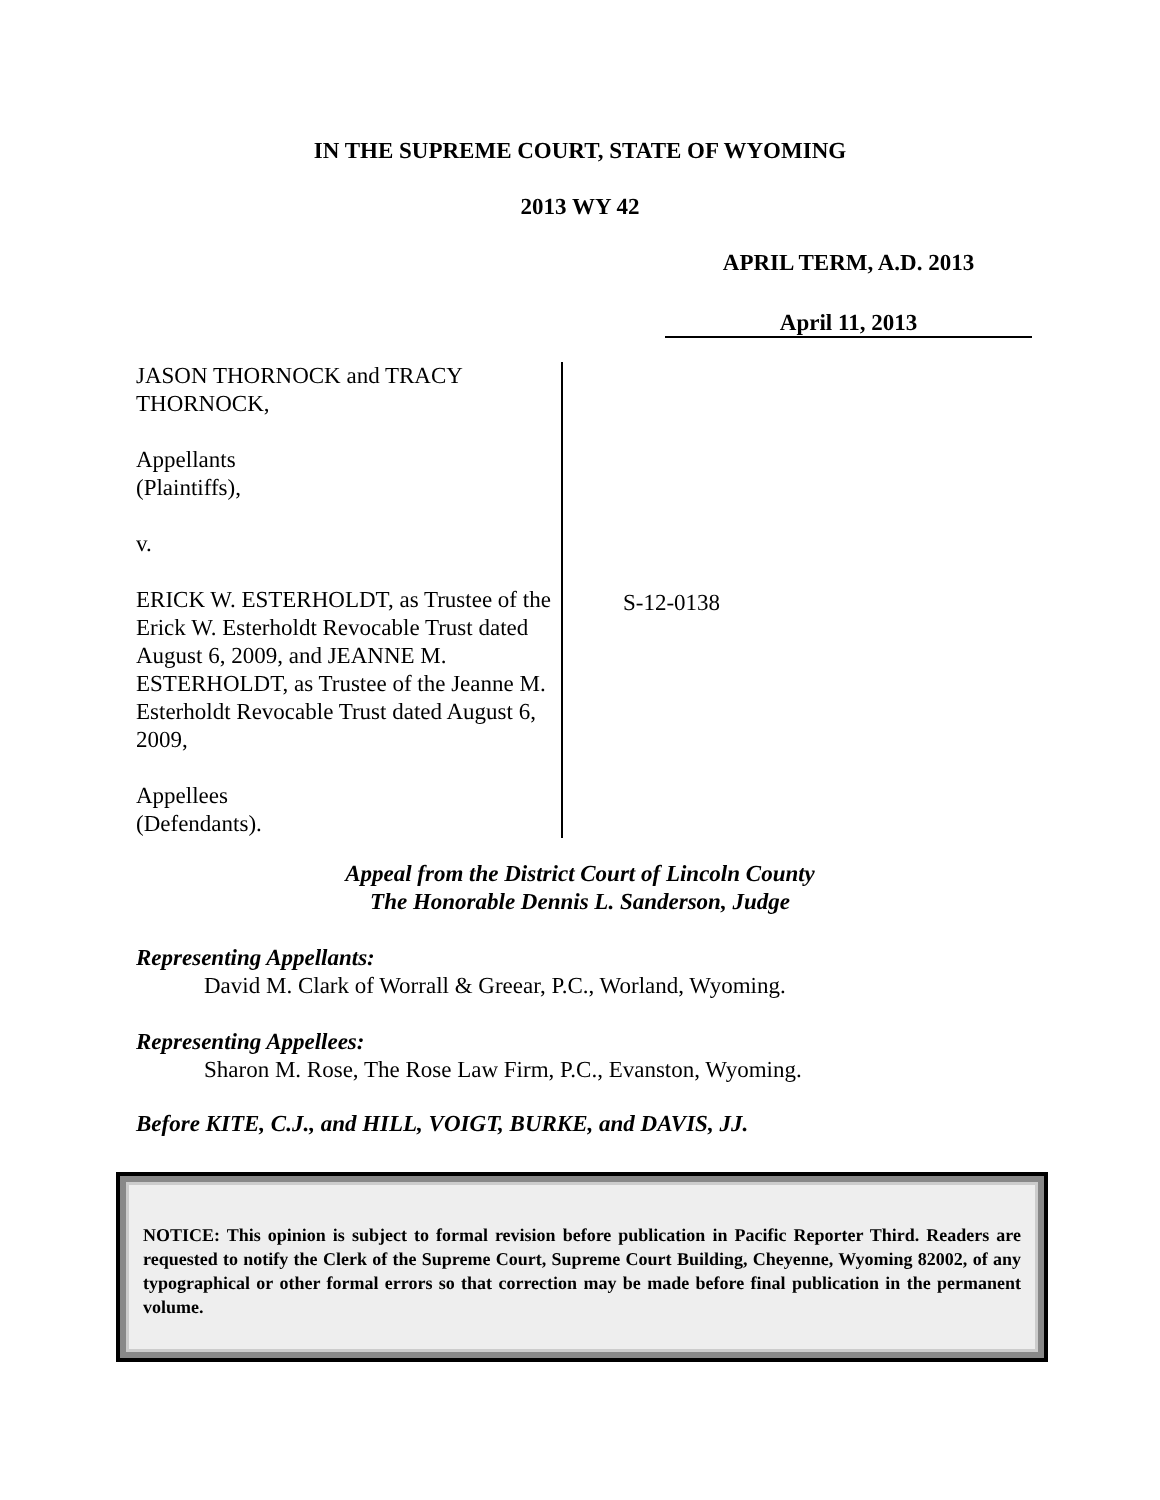IN THE SUPREME COURT, STATE OF WYOMING
2013 WY 42
APRIL TERM, A.D. 2013
April 11, 2013
JASON THORNOCK and TRACY THORNOCK,
Appellants
(Plaintiffs),
v.
ERICK W. ESTERHOLDT, as Trustee of the Erick W. Esterholdt Revocable Trust dated August 6, 2009, and JEANNE M. ESTERHOLDT, as Trustee of the Jeanne M. Esterholdt Revocable Trust dated August 6, 2009,
Appellees
(Defendants).
S-12-0138
Appeal from the District Court of Lincoln County
The Honorable Dennis L. Sanderson, Judge
Representing Appellants:
David M. Clark of Worrall & Greear, P.C., Worland, Wyoming.
Representing Appellees:
Sharon M. Rose, The Rose Law Firm, P.C., Evanston, Wyoming.
Before KITE, C.J., and HILL, VOIGT, BURKE, and DAVIS, JJ.
NOTICE: This opinion is subject to formal revision before publication in Pacific Reporter Third. Readers are requested to notify the Clerk of the Supreme Court, Supreme Court Building, Cheyenne, Wyoming 82002, of any typographical or other formal errors so that correction may be made before final publication in the permanent volume.